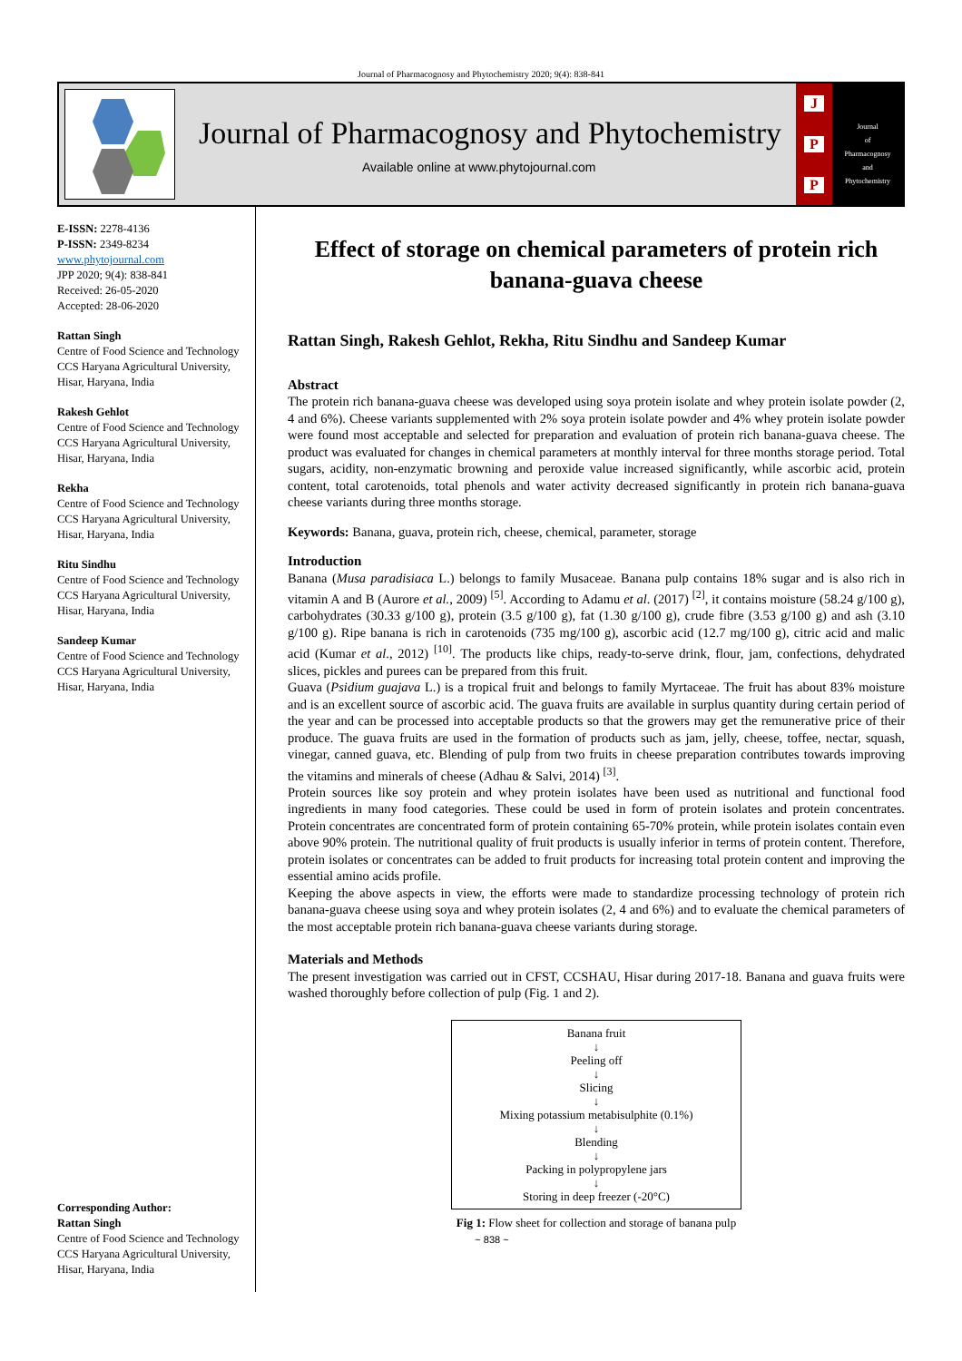Journal of Pharmacognosy and Phytochemistry 2020; 9(4): 838-841
Journal of Pharmacognosy and Phytochemistry
Available online at www.phytojournal.com
J
P
P
Journal
of
Pharmacognosy
and
Phytochemistry
E-ISSN: 2278-4136
P-ISSN: 2349-8234
www.phytojournal.com
JPP 2020; 9(4): 838-841
Received: 26-05-2020
Accepted: 28-06-2020
Rattan Singh
Centre of Food Science and Technology CCS Haryana Agricultural University, Hisar, Haryana, India
Rakesh Gehlot
Centre of Food Science and Technology CCS Haryana Agricultural University, Hisar, Haryana, India
Rekha
Centre of Food Science and Technology CCS Haryana Agricultural University, Hisar, Haryana, India
Ritu Sindhu
Centre of Food Science and Technology CCS Haryana Agricultural University, Hisar, Haryana, India
Sandeep Kumar
Centre of Food Science and Technology CCS Haryana Agricultural University, Hisar, Haryana, India
Corresponding Author:
Rattan Singh
Centre of Food Science and Technology CCS Haryana Agricultural University, Hisar, Haryana, India
Effect of storage on chemical parameters of protein rich banana-guava cheese
Rattan Singh, Rakesh Gehlot, Rekha, Ritu Sindhu and Sandeep Kumar
Abstract
The protein rich banana-guava cheese was developed using soya protein isolate and whey protein isolate powder (2, 4 and 6%). Cheese variants supplemented with 2% soya protein isolate powder and 4% whey protein isolate powder were found most acceptable and selected for preparation and evaluation of protein rich banana-guava cheese. The product was evaluated for changes in chemical parameters at monthly interval for three months storage period. Total sugars, acidity, non-enzymatic browning and peroxide value increased significantly, while ascorbic acid, protein content, total carotenoids, total phenols and water activity decreased significantly in protein rich banana-guava cheese variants during three months storage.
Keywords: Banana, guava, protein rich, cheese, chemical, parameter, storage
Introduction
Banana (Musa paradisiaca L.) belongs to family Musaceae. Banana pulp contains 18% sugar and is also rich in vitamin A and B (Aurore et al., 2009) <sup>[5]</sup>. According to Adamu et al. (2017) <sup>[2]</sup>, it contains moisture (58.24 g/100 g), carbohydrates (30.33 g/100 g), protein (3.5 g/100 g), fat (1.30 g/100 g), crude fibre (3.53 g/100 g) and ash (3.10 g/100 g). Ripe banana is rich in carotenoids (735 mg/100 g), ascorbic acid (12.7 mg/100 g), citric acid and malic acid (Kumar et al., 2012) <sup>[10]</sup>. The products like chips, ready-to-serve drink, flour, jam, confections, dehydrated slices, pickles and purees can be prepared from this fruit.
Guava (Psidium guajava L.) is a tropical fruit and belongs to family Myrtaceae. The fruit has about 83% moisture and is an excellent source of ascorbic acid. The guava fruits are available in surplus quantity during certain period of the year and can be processed into acceptable products so that the growers may get the remunerative price of their produce. The guava fruits are used in the formation of products such as jam, jelly, cheese, toffee, nectar, squash, vinegar, canned guava, etc. Blending of pulp from two fruits in cheese preparation contributes towards improving the vitamins and minerals of cheese (Adhau & Salvi, 2014) <sup>[3]</sup>.
Protein sources like soy protein and whey protein isolates have been used as nutritional and functional food ingredients in many food categories. These could be used in form of protein isolates and protein concentrates. Protein concentrates are concentrated form of protein containing 65-70% protein, while protein isolates contain even above 90% protein. The nutritional quality of fruit products is usually inferior in terms of protein content. Therefore, protein isolates or concentrates can be added to fruit products for increasing total protein content and improving the essential amino acids profile.
Keeping the above aspects in view, the efforts were made to standardize processing technology of protein rich banana-guava cheese using soya and whey protein isolates (2, 4 and 6%) and to evaluate the chemical parameters of the most acceptable protein rich banana-guava cheese variants during storage.
Materials and Methods
The present investigation was carried out in CFST, CCSHAU, Hisar during 2017-18. Banana and guava fruits were washed thoroughly before collection of pulp (Fig. 1 and 2).
Banana fruit
↓
Peeling off
↓
Slicing
↓
Mixing potassium metabisulphite (0.1%)
↓
Blending
↓
Packing in polypropylene jars
↓
Storing in deep freezer (-20°C)
Fig 1: Flow sheet for collection and storage of banana pulp
~ 838 ~